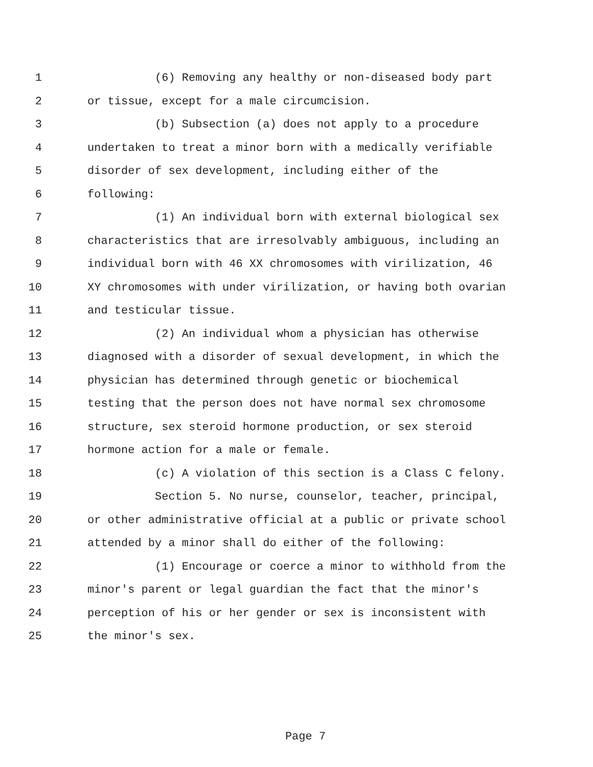1 (6) Removing any healthy or non-diseased body part
2 or tissue, except for a male circumcision.
3 (b) Subsection (a) does not apply to a procedure
4 undertaken to treat a minor born with a medically verifiable
5 disorder of sex development, including either of the
6 following:
7 (1) An individual born with external biological sex
8 characteristics that are irresolvably ambiguous, including an
9 individual born with 46 XX chromosomes with virilization, 46
10 XY chromosomes with under virilization, or having both ovarian
11 and testicular tissue.
12 (2) An individual whom a physician has otherwise
13 diagnosed with a disorder of sexual development, in which the
14 physician has determined through genetic or biochemical
15 testing that the person does not have normal sex chromosome
16 structure, sex steroid hormone production, or sex steroid
17 hormone action for a male or female.
18 (c) A violation of this section is a Class C felony.
19 Section 5. No nurse, counselor, teacher, principal,
20 or other administrative official at a public or private school
21 attended by a minor shall do either of the following:
22 (1) Encourage or coerce a minor to withhold from the
23 minor's parent or legal guardian the fact that the minor's
24 perception of his or her gender or sex is inconsistent with
25 the minor's sex.
Page 7